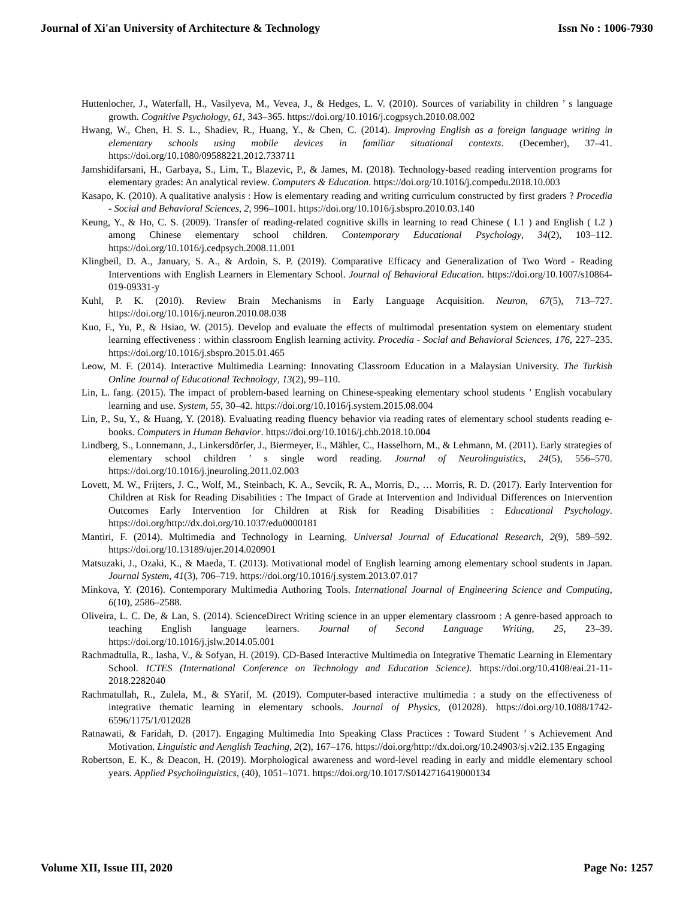Journal of Xi'an University of Architecture & Technology Issn No : 1006-7930
Huttenlocher, J., Waterfall, H., Vasilyeva, M., Vevea, J., & Hedges, L. V. (2010). Sources of variability in children ’ s language growth. Cognitive Psychology, 61, 343–365. https://doi.org/10.1016/j.cogpsych.2010.08.002
Hwang, W., Chen, H. S. L., Shadiev, R., Huang, Y., & Chen, C. (2014). Improving English as a foreign language writing in elementary schools using mobile devices in familiar situational contexts. (December), 37–41. https://doi.org/10.1080/09588221.2012.733711
Jamshidifarsani, H., Garbaya, S., Lim, T., Blazevic, P., & James, M. (2018). Technology-based reading intervention programs for elementary grades: An analytical review. Computers & Education. https://doi.org/10.1016/j.compedu.2018.10.003
Kasapo, K. (2010). A qualitative analysis : How is elementary reading and writing curriculum constructed by first graders ? Procedia - Social and Behavioral Sciences, 2, 996–1001. https://doi.org/10.1016/j.sbspro.2010.03.140
Keung, Y., & Ho, C. S. (2009). Transfer of reading-related cognitive skills in learning to read Chinese ( L1 ) and English ( L2 ) among Chinese elementary school children. Contemporary Educational Psychology, 34(2), 103–112. https://doi.org/10.1016/j.cedpsych.2008.11.001
Klingbeil, D. A., January, S. A., & Ardoin, S. P. (2019). Comparative Efficacy and Generalization of Two Word - Reading Interventions with English Learners in Elementary School. Journal of Behavioral Education. https://doi.org/10.1007/s10864-019-09331-y
Kuhl, P. K. (2010). Review Brain Mechanisms in Early Language Acquisition. Neuron, 67(5), 713–727. https://doi.org/10.1016/j.neuron.2010.08.038
Kuo, F., Yu, P., & Hsiao, W. (2015). Develop and evaluate the effects of multimodal presentation system on elementary student learning effectiveness : within classroom English learning activity. Procedia - Social and Behavioral Sciences, 176, 227–235. https://doi.org/10.1016/j.sbspro.2015.01.465
Leow, M. F. (2014). Interactive Multimedia Learning: Innovating Classroom Education in a Malaysian University. The Turkish Online Journal of Educational Technology, 13(2), 99–110.
Lin, L. fang. (2015). The impact of problem-based learning on Chinese-speaking elementary school students ’ English vocabulary learning and use. System, 55, 30–42. https://doi.org/10.1016/j.system.2015.08.004
Lin, P., Su, Y., & Huang, Y. (2018). Evaluating reading fluency behavior via reading rates of elementary school students reading e-books. Computers in Human Behavior. https://doi.org/10.1016/j.chb.2018.10.004
Lindberg, S., Lonnemann, J., Linkersdörfer, J., Biermeyer, E., Mähler, C., Hasselhorn, M., & Lehmann, M. (2011). Early strategies of elementary school children ’ s single word reading. Journal of Neurolinguistics, 24(5), 556–570. https://doi.org/10.1016/j.jneuroling.2011.02.003
Lovett, M. W., Frijters, J. C., Wolf, M., Steinbach, K. A., Sevcik, R. A., Morris, D., … Morris, R. D. (2017). Early Intervention for Children at Risk for Reading Disabilities : The Impact of Grade at Intervention and Individual Differences on Intervention Outcomes Early Intervention for Children at Risk for Reading Disabilities : Educational Psychology. https://doi.org/http://dx.doi.org/10.1037/edu0000181
Mantiri, F. (2014). Multimedia and Technology in Learning. Universal Journal of Educational Research, 2(9), 589–592. https://doi.org/10.13189/ujer.2014.020901
Matsuzaki, J., Ozaki, K., & Maeda, T. (2013). Motivational model of English learning among elementary school students in Japan. Journal System, 41(3), 706–719. https://doi.org/10.1016/j.system.2013.07.017
Minkova, Y. (2016). Contemporary Multimedia Authoring Tools. International Journal of Engineering Science and Computing, 6(10), 2586–2588.
Oliveira, L. C. De, & Lan, S. (2014). ScienceDirect Writing science in an upper elementary classroom : A genre-based approach to teaching English language learners. Journal of Second Language Writing, 25, 23–39. https://doi.org/10.1016/j.jslw.2014.05.001
Rachmadtulla, R., Iasha, V., & Sofyan, H. (2019). CD-Based Interactive Multimedia on Integrative Thematic Learning in Elementary School. ICTES (International Conference on Technology and Education Science). https://doi.org/10.4108/eai.21-11-2018.2282040
Rachmatullah, R., Zulela, M., & SYarif, M. (2019). Computer-based interactive multimedia : a study on the effectiveness of integrative thematic learning in elementary schools. Journal of Physics, (012028). https://doi.org/10.1088/1742-6596/1175/1/012028
Ratnawati, & Faridah, D. (2017). Engaging Multimedia Into Speaking Class Practices : Toward Student ’ s Achievement And Motivation. Linguistic and Aenglish Teaching, 2(2), 167–176. https://doi.org/http://dx.doi.org/10.24903/sj.v2i2.135 Engaging
Robertson, E. K., & Deacon, H. (2019). Morphological awareness and word-level reading in early and middle elementary school years. Applied Psycholinguistics, (40), 1051–1071. https://doi.org/10.1017/S0142716419000134
Volume XII, Issue III, 2020 Page No: 1257